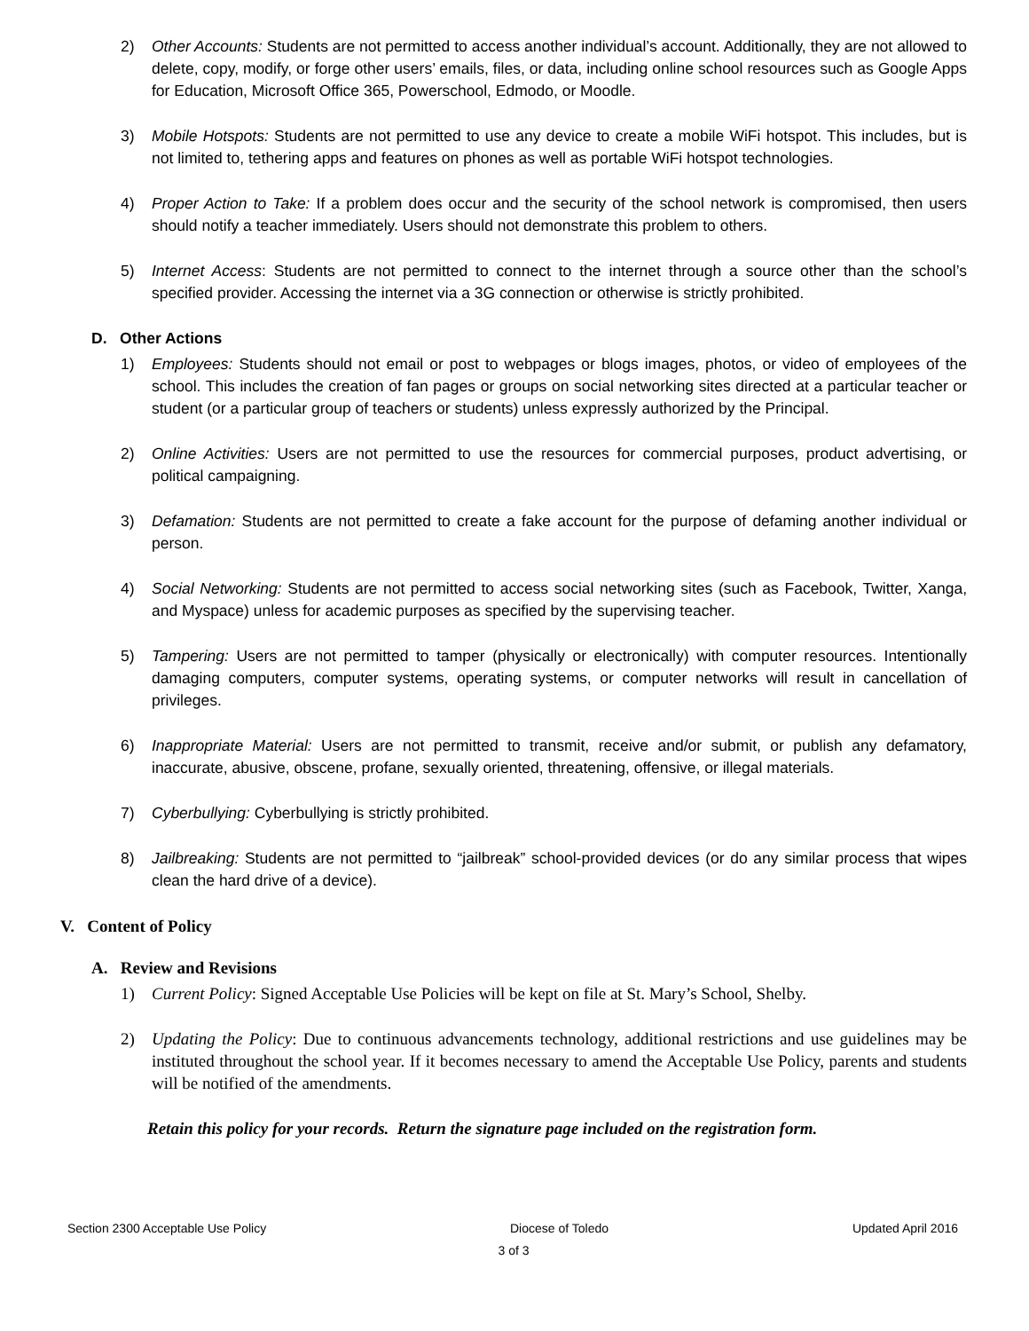2) Other Accounts: Students are not permitted to access another individual’s account. Additionally, they are not allowed to delete, copy, modify, or forge other users’ emails, files, or data, including online school resources such as Google Apps for Education, Microsoft Office 365, Powerschool, Edmodo, or Moodle.
3) Mobile Hotspots: Students are not permitted to use any device to create a mobile WiFi hotspot. This includes, but is not limited to, tethering apps and features on phones as well as portable WiFi hotspot technologies.
4) Proper Action to Take: If a problem does occur and the security of the school network is compromised, then users should notify a teacher immediately. Users should not demonstrate this problem to others.
5) Internet Access: Students are not permitted to connect to the internet through a source other than the school’s specified provider. Accessing the internet via a 3G connection or otherwise is strictly prohibited.
D. Other Actions
1) Employees: Students should not email or post to webpages or blogs images, photos, or video of employees of the school. This includes the creation of fan pages or groups on social networking sites directed at a particular teacher or student (or a particular group of teachers or students) unless expressly authorized by the Principal.
2) Online Activities: Users are not permitted to use the resources for commercial purposes, product advertising, or political campaigning.
3) Defamation: Students are not permitted to create a fake account for the purpose of defaming another individual or person.
4) Social Networking: Students are not permitted to access social networking sites (such as Facebook, Twitter, Xanga, and Myspace) unless for academic purposes as specified by the supervising teacher.
5) Tampering: Users are not permitted to tamper (physically or electronically) with computer resources. Intentionally damaging computers, computer systems, operating systems, or computer networks will result in cancellation of privileges.
6) Inappropriate Material: Users are not permitted to transmit, receive and/or submit, or publish any defamatory, inaccurate, abusive, obscene, profane, sexually oriented, threatening, offensive, or illegal materials.
7) Cyberbullying: Cyberbullying is strictly prohibited.
8) Jailbreaking: Students are not permitted to “jailbreak” school-provided devices (or do any similar process that wipes clean the hard drive of a device).
V. Content of Policy
A. Review and Revisions
1) Current Policy: Signed Acceptable Use Policies will be kept on file at St. Mary’s School, Shelby.
2) Updating the Policy: Due to continuous advancements technology, additional restrictions and use guidelines may be instituted throughout the school year. If it becomes necessary to amend the Acceptable Use Policy, parents and students will be notified of the amendments.
Retain this policy for your records. Return the signature page included on the registration form.
Section 2300 Acceptable Use Policy Diocese of Toledo Updated April 2016
3 of 3